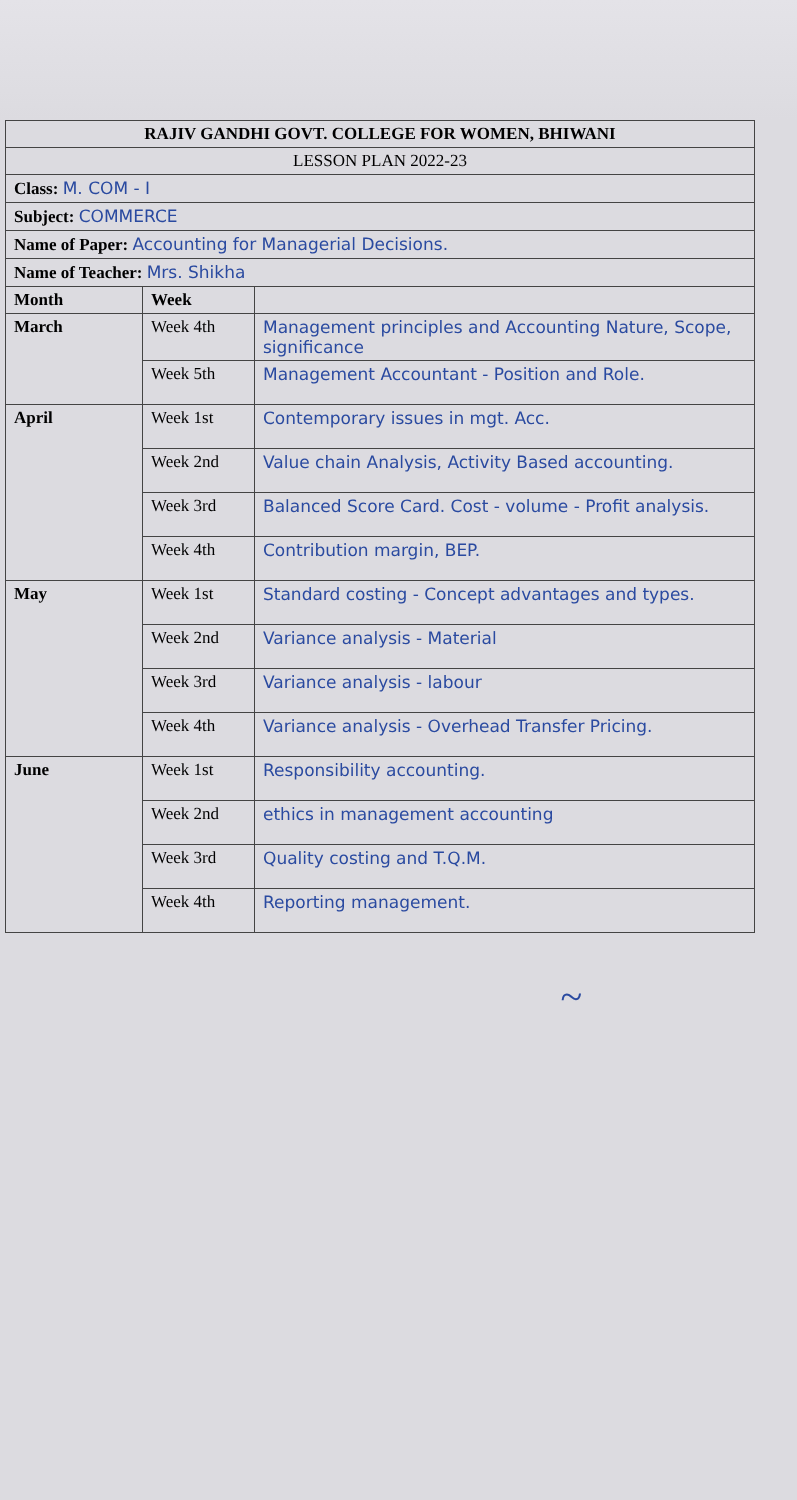| RAJIV GANDHI GOVT. COLLEGE FOR WOMEN, BHIWANI | | |
| --- | --- | --- |
| LESSON PLAN 2022-23 | | |
| Class: M. COM - I | | |
| Subject: COMMERCE | | |
| Name of Paper: Accounting for Managerial Decisions. | | |
| Name of Teacher: Mrs. Shikha | | |
| Month | Week | |
| March | Week 4th | Management principles and Accounting Nature, Scope, significance |
| | Week 5th | Management Accountant - Position and Role. |
| April | Week 1st | Contemporary issues in mgt. Acc. |
| | Week 2nd | Value chain Analysis, Activity Based accounting. |
| | Week 3rd | Balanced Score Card. Cost - volume - Profit analysis. |
| | Week 4th | Contribution margin, BEP. |
| May | Week 1st | Standard costing - Concept advantages and types. |
| | Week 2nd | Variance analysis - Material |
| | Week 3rd | Variance analysis - labour |
| | Week 4th | Variance analysis - Overhead Transfer Pricing. |
| June | Week 1st | Responsibility accounting. |
| | Week 2nd | ethics in management accounting |
| | Week 3rd | Quality costing and T.Q.M. |
| | Week 4th | Reporting management. |
~